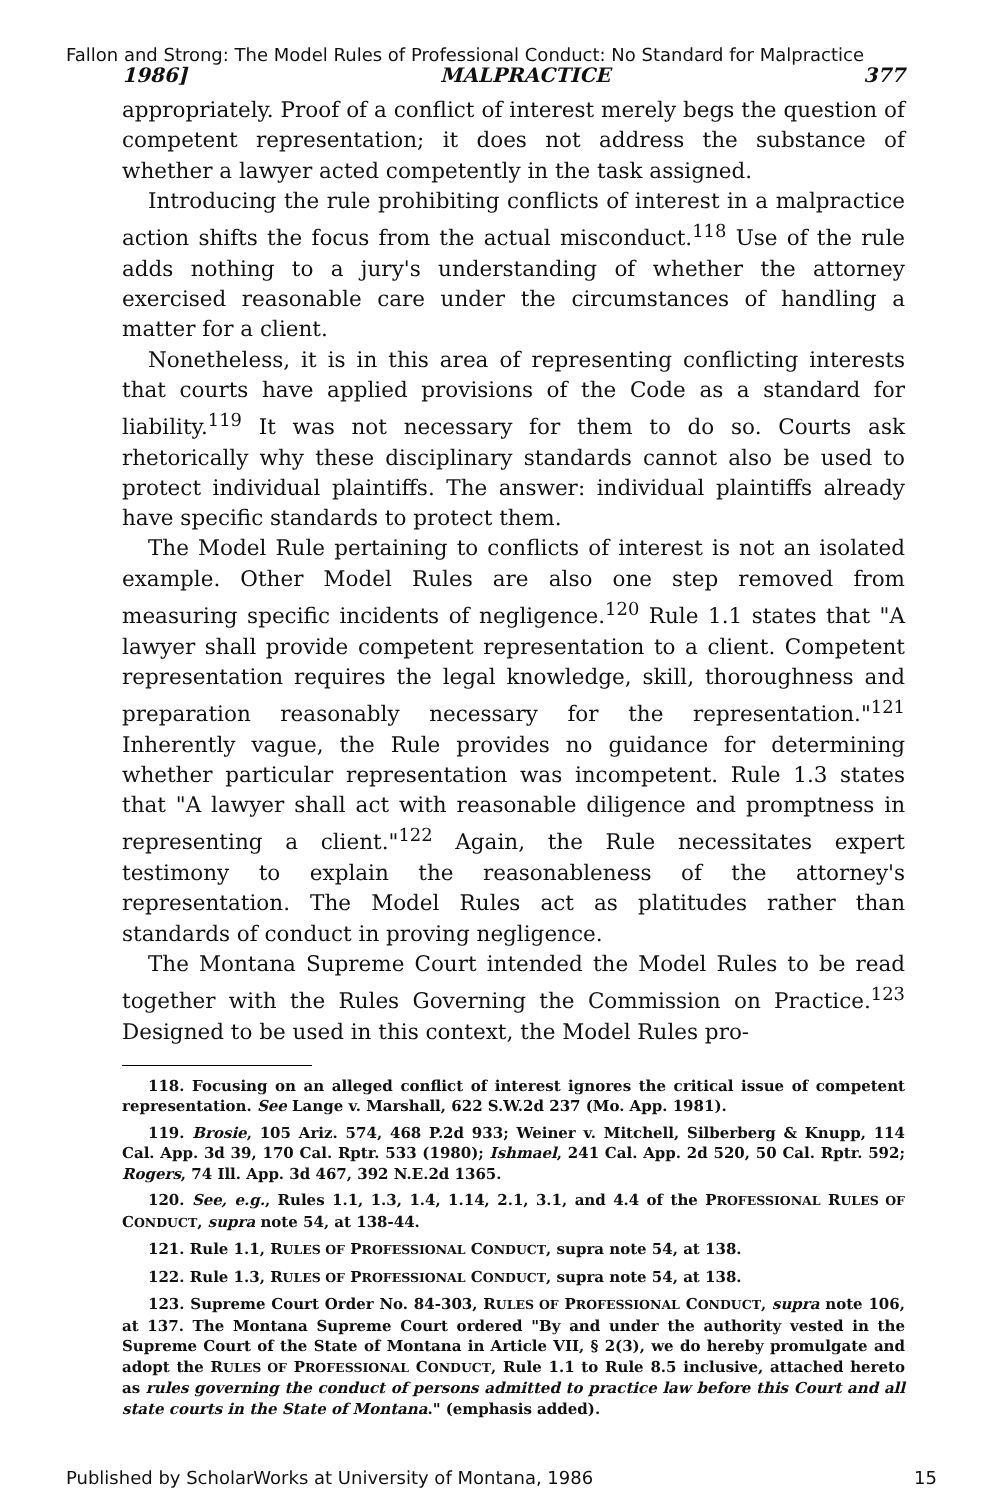Fallon and Strong: The Model Rules of Professional Conduct: No Standard for Malpractice
1986] MALPRACTICE 377
appropriately. Proof of a conflict of interest merely begs the question of competent representation; it does not address the substance of whether a lawyer acted competently in the task assigned.
Introducing the rule prohibiting conflicts of interest in a malpractice action shifts the focus from the actual misconduct.<sup>118</sup> Use of the rule adds nothing to a jury's understanding of whether the attorney exercised reasonable care under the circumstances of handling a matter for a client.
Nonetheless, it is in this area of representing conflicting interests that courts have applied provisions of the Code as a standard for liability.<sup>119</sup> It was not necessary for them to do so. Courts ask rhetorically why these disciplinary standards cannot also be used to protect individual plaintiffs. The answer: individual plaintiffs already have specific standards to protect them.
The Model Rule pertaining to conflicts of interest is not an isolated example. Other Model Rules are also one step removed from measuring specific incidents of negligence.<sup>120</sup> Rule 1.1 states that "A lawyer shall provide competent representation to a client. Competent representation requires the legal knowledge, skill, thoroughness and preparation reasonably necessary for the representation."<sup>121</sup> Inherently vague, the Rule provides no guidance for determining whether particular representation was incompetent. Rule 1.3 states that "A lawyer shall act with reasonable diligence and promptness in representing a client."<sup>122</sup> Again, the Rule necessitates expert testimony to explain the reasonableness of the attorney's representation. The Model Rules act as platitudes rather than standards of conduct in proving negligence.
The Montana Supreme Court intended the Model Rules to be read together with the Rules Governing the Commission on Practice.<sup>123</sup> Designed to be used in this context, the Model Rules pro-
118. Focusing on an alleged conflict of interest ignores the critical issue of competent representation. See Lange v. Marshall, 622 S.W.2d 237 (Mo. App. 1981).
119. Brosie, 105 Ariz. 574, 468 P.2d 933; Weiner v. Mitchell, Silberberg & Knupp, 114 Cal. App. 3d 39, 170 Cal. Rptr. 533 (1980); Ishmael, 241 Cal. App. 2d 520, 50 Cal. Rptr. 592; Rogers, 74 Ill. App. 3d 467, 392 N.E.2d 1365.
120. See, e.g., Rules 1.1, 1.3, 1.4, 1.14, 2.1, 3.1, and 4.4 of the PROFESSIONAL RULES OF CONDUCT, supra note 54, at 138-44.
121. Rule 1.1, RULES OF PROFESSIONAL CONDUCT, supra note 54, at 138.
122. Rule 1.3, RULES OF PROFESSIONAL CONDUCT, supra note 54, at 138.
123. Supreme Court Order No. 84-303, RULES OF PROFESSIONAL CONDUCT, supra note 106, at 137. The Montana Supreme Court ordered "By and under the authority vested in the Supreme Court of the State of Montana in Article VII, § 2(3), we do hereby promulgate and adopt the RULES OF PROFESSIONAL CONDUCT, Rule 1.1 to Rule 8.5 inclusive, attached hereto as rules governing the conduct of persons admitted to practice law before this Court and all state courts in the State of Montana." (emphasis added).
Published by ScholarWorks at University of Montana, 1986 15